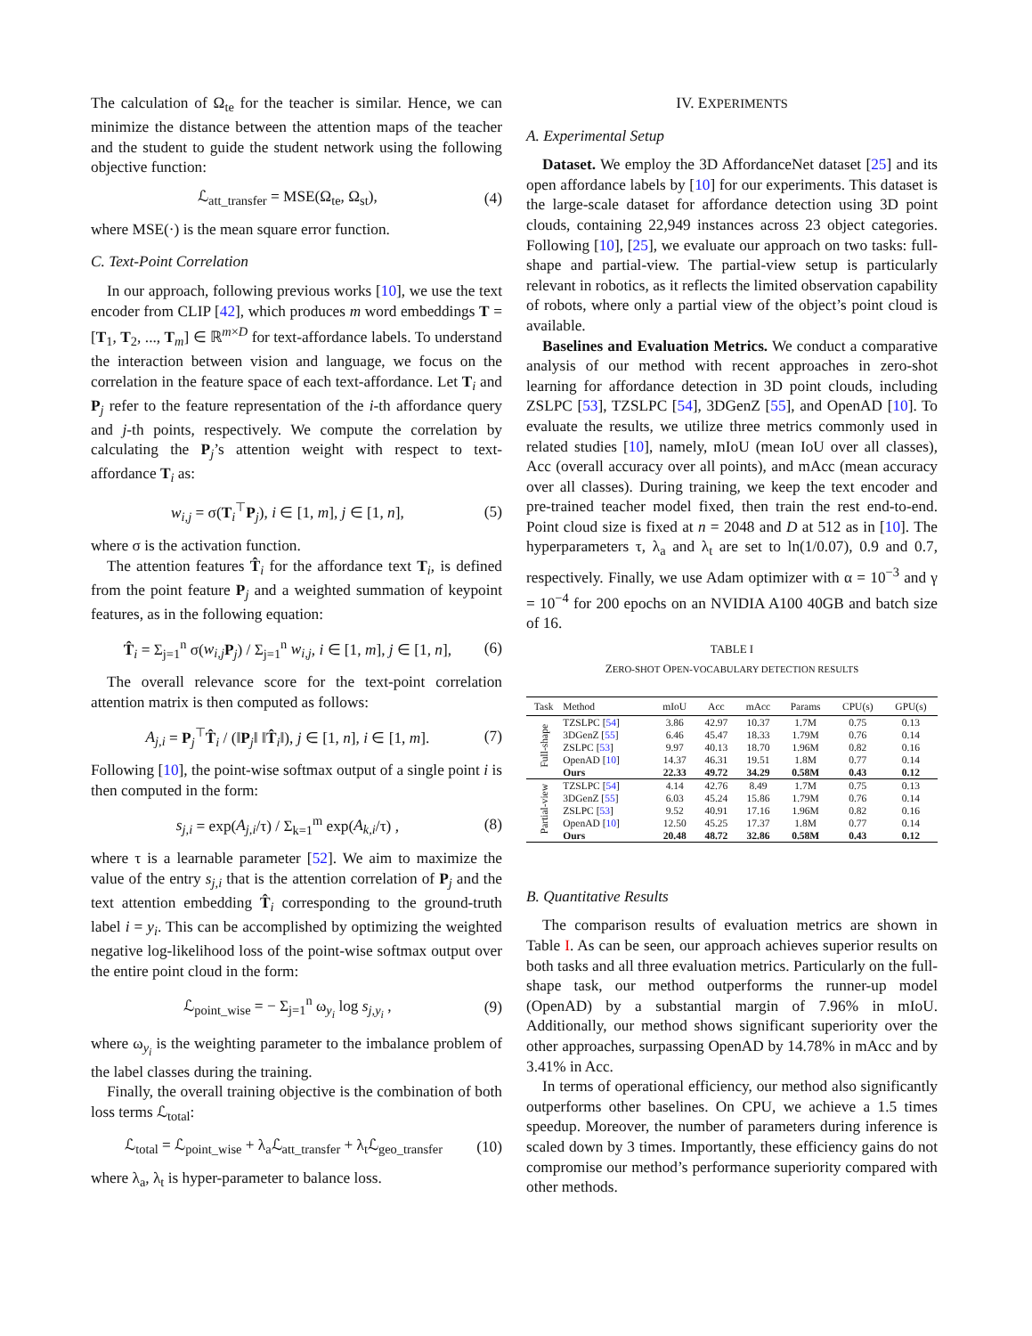The calculation of Ω<sub>te</sub> for the teacher is similar. Hence, we can minimize the distance between the attention maps of the teacher and the student to guide the student network using the following objective function:
ℒ<sub>att_transfer</sub> = MSE(Ω<sub>te</sub>, Ω<sub>st</sub>), (4)
where MSE(·) is the mean square error function.
C. Text-Point Correlation
In our approach, following previous works [10], we use the text encoder from CLIP [42], which produces m word embeddings T = [T<sub>1</sub>, T<sub>2</sub>, ..., T<sub>m</sub>] ∈ ℝ<sup>m×D</sup> for text-affordance labels. To understand the interaction between vision and language, we focus on the correlation in the feature space of each text-affordance. Let T<sub>i</sub> and P<sub>j</sub> refer to the feature representation of the i-th affordance query and j-th points, respectively. We compute the correlation by calculating the P<sub>j</sub>’s attention weight with respect to text-affordance T<sub>i</sub> as:
w<sub>i,j</sub> = σ(T<sub>i</sub><sup>⊤</sup>P<sub>j</sub>), i ∈ [1, m], j ∈ [1, n], (5)
where σ is the activation function.
The attention features T̂<sub>i</sub> for the affordance text T<sub>i</sub>, is defined from the point feature P<sub>j</sub> and a weighted summation of keypoint features, as in the following equation:
T̂<sub>i</sub> = Σ<sub>j=1</sub><sup>n</sup> σ(w<sub>i,j</sub> P<sub>j</sub>) / Σ<sub>j=1</sub><sup>n</sup> w<sub>i,j</sub>, i ∈ [1, m], j ∈ [1, n], (6)
The overall relevance score for the text-point correlation attention matrix is then computed as follows:
A<sub>j,i</sub> = P<sub>j</sub><sup>⊤</sup>T̂<sub>i</sub> / (‖P<sub>j</sub>‖ ‖T̂<sub>i</sub>‖), j ∈ [1, n], i ∈ [1, m]. (7)
Following [10], the point-wise softmax output of a single point i is then computed in the form:
s<sub>j,i</sub> = exp(A<sub>j,i</sub>/τ) / Σ<sub>k=1</sub><sup>m</sup> exp(A<sub>k,i</sub>/τ) , (8)
where τ is a learnable parameter [52]. We aim to maximize the value of the entry s<sub>j,i</sub> that is the attention correlation of P<sub>j</sub> and the text attention embedding T̂<sub>i</sub> corresponding to the ground-truth label i = y<sub>i</sub>. This can be accomplished by optimizing the weighted negative log-likelihood loss of the point-wise softmax output over the entire point cloud in the form:
ℒ<sub>point_wise</sub> = − Σ<sub>j=1</sub><sup>n</sup> ω<sub>y<sub>i</sub></sub> log s<sub>j,y<sub>i</sub></sub> , (9)
where ω<sub>y<sub>i</sub></sub> is the weighting parameter to the imbalance problem of the label classes during the training.
Finally, the overall training objective is the combination of both loss terms ℒ<sub>total</sub>:
ℒ<sub>total</sub> = ℒ<sub>point_wise</sub> + λ<sub>a</sub>ℒ<sub>att_transfer</sub> + λ<sub>t</sub>ℒ<sub>geo_transfer</sub> (10)
where λ<sub>a</sub>, λ<sub>t</sub> is hyper-parameter to balance loss.
IV. EXPERIMENTS
A. Experimental Setup
Dataset. We employ the 3D AffordanceNet dataset [25] and its open affordance labels by [10] for our experiments. This dataset is the large-scale dataset for affordance detection using 3D point clouds, containing 22,949 instances across 23 object categories. Following [10], [25], we evaluate our approach on two tasks: full-shape and partial-view. The partial-view setup is particularly relevant in robotics, as it reflects the limited observation capability of robots, where only a partial view of the object’s point cloud is available.
Baselines and Evaluation Metrics. We conduct a comparative analysis of our method with recent approaches in zero-shot learning for affordance detection in 3D point clouds, including ZSLPC [53], TZSLPC [54], 3DGenZ [55], and OpenAD [10]. To evaluate the results, we utilize three metrics commonly used in related studies [10], namely, mIoU (mean IoU over all classes), Acc (overall accuracy over all points), and mAcc (mean accuracy over all classes). During training, we keep the text encoder and pre-trained teacher model fixed, then train the rest end-to-end. Point cloud size is fixed at n = 2048 and D at 512 as in [10]. The hyperparameters τ, λ<sub>a</sub> and λ<sub>t</sub> are set to ln(1/0.07), 0.9 and 0.7, respectively. Finally, we use Adam optimizer with α = 10<sup>−3</sup> and γ = 10<sup>−4</sup> for 200 epochs on an NVIDIA A100 40GB and batch size of 16.
TABLE I
ZERO-SHOT OPEN-VOCABULARY DETECTION RESULTS
| Task | Method | mIoU | Acc | mAcc | Params | CPU(s) | GPU(s) |
| --- | --- | --- | --- | --- | --- | --- | --- |
| Full-shape | TZSLPC [ 54 ] | 3.86 | 42.97 | 10.37 | 1.7M | 0.75 | 0.13 |
| | 3DGenZ [ 55 ] | 6.46 | 45.47 | 18.33 | 1.79M | 0.76 | 0.14 |
| | ZSLPC [ 53 ] | 9.97 | 40.13 | 18.70 | 1.96M | 0.82 | 0.16 |
| | OpenAD [ 10 ] | 14.37 | 46.31 | 19.51 | 1.8M | 0.77 | 0.14 |
| | Ours | 22.33 | 49.72 | 34.29 | 0.58M | 0.43 | 0.12 |
| Partial-view | TZSLPC [ 54 ] | 4.14 | 42.76 | 8.49 | 1.7M | 0.75 | 0.13 |
| | 3DGenZ [ 55 ] | 6.03 | 45.24 | 15.86 | 1.79M | 0.76 | 0.14 |
| | ZSLPC [ 53 ] | 9.52 | 40.91 | 17.16 | 1.96M | 0.82 | 0.16 |
| | OpenAD [ 10 ] | 12.50 | 45.25 | 17.37 | 1.8M | 0.77 | 0.14 |
| | Ours | 20.48 | 48.72 | 32.86 | 0.58M | 0.43 | 0.12 |
B. Quantitative Results
The comparison results of evaluation metrics are shown in Table I. As can be seen, our approach achieves superior results on both tasks and all three evaluation metrics. Particularly on the full-shape task, our method outperforms the runner-up model (OpenAD) by a substantial margin of 7.96% in mIoU. Additionally, our method shows significant superiority over the other approaches, surpassing OpenAD by 14.78% in mAcc and by 3.41% in Acc.
In terms of operational efficiency, our method also significantly outperforms other baselines. On CPU, we achieve a 1.5 times speedup. Moreover, the number of parameters during inference is scaled down by 3 times. Importantly, these efficiency gains do not compromise our method’s performance superiority compared with other methods.